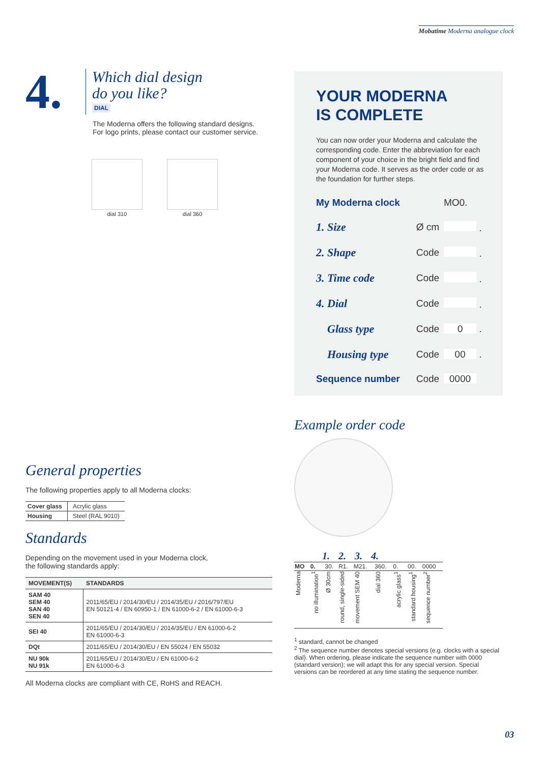Mobatime Moderna analogue clock
4.
Which dial design
do you like?
DIAL
The Moderna offers the following standard designs.
For logo prints, please contact our customer service.
dial 310
dial 360
General properties
The following properties apply to all Moderna clocks:
| Cover glass | Acrylic glass |
| Housing | Steel (RAL 9010) |
Standards
Depending on the movement used in your Moderna clock,
the following standards apply:
| MOVEMENT(S) | STANDARDS |
| --- | --- |
| SAM 40 SEM 40 SAN 40 SEN 40 | 2011/65/EU / 2014/30/EU / 2014/35/EU / 2016/797/EU EN 50121-4 / EN 60950-1 / EN 61000-6-2 / EN 61000-6-3 |
| SEI 40 | 2011/65/EU / 2014/30/EU / 2014/35/EU / EN 61000-6-2 EN 61000-6-3 |
| DQt | 2011/65/EU / 2014/30/EU / EN 55024 / EN 55032 |
| NU 90k NU 91k | 2011/65/EU / 2014/30/EU / EN 61000-6-2 EN 61000-6-3 |
All Moderna clocks are compliant with CE, RoHS and REACH.
YOUR MODERNA
IS COMPLETE
You can now order your Moderna and calculate the corresponding code. Enter the abbreviation for each component of your choice in the bright field and find your Moderna code. It serves as the order code or as the foundation for further steps.
| My Moderna clock | | MO0. |
| 1. Size | Ø cm | . |
| 2. Shape | Code | . |
| 3. Time code | Code | . |
| 4. Dial | Code | . |
| Glass type | Code | 0 . |
| Housing type | Code | 00 . |
| Sequence number | Code | 0000 |
Example order code
1. 2. 3. 4.
| MO | 0. | 30. | R1. | M21. | 360. | 0. | 00. | 0000 |
| Moderna | no illumination<sup>1</sup> | Ø 30cm | round, single-sided | movement SEM 40 | dial 360 | acrylic glass<sup>1</sup> | standard housing<sup>1</sup> | sequence number<sup>2</sup> |
<sup>1</sup> standard, cannot be changed
<sup>2</sup> The sequence number denotes special versions (e.g. clocks with a special dial). When ordering, please indicate the sequence number with 0000 (standard version); we will adapt this for any special version. Special versions can be reordered at any time stating the sequence number.
03